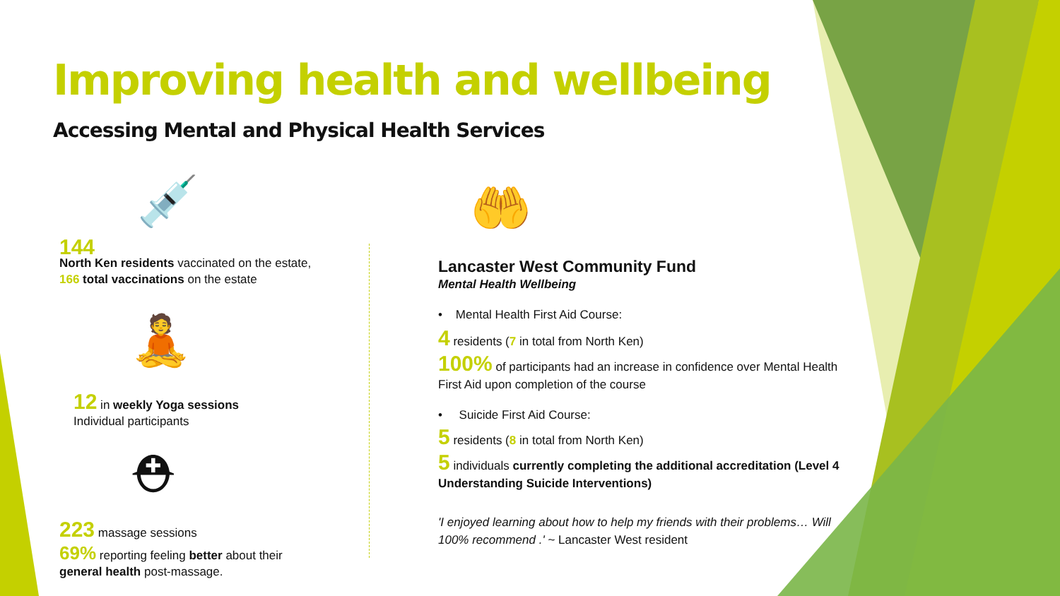Improving health and wellbeing
Accessing Mental and Physical Health Services
💉
144
North Ken residents vaccinated on the estate,
166 total vaccinations on the estate
🧘
12 in weekly Yoga sessions
Individual participants
⛑
223 massage sessions
69% reporting feeling better about their
general health post-massage.
🤲
Lancaster West Community Fund
Mental Health Wellbeing
• Mental Health First Aid Course:
4 residents (7 in total from North Ken)
100% of participants had an increase in confidence over Mental Health First Aid upon completion of the course
• Suicide First Aid Course:
5 residents (8 in total from North Ken)
5 individuals currently completing the additional accreditation (Level 4 Understanding Suicide Interventions)
'I enjoyed learning about how to help my friends with their problems… Will 100% recommend .' ~ Lancaster West resident